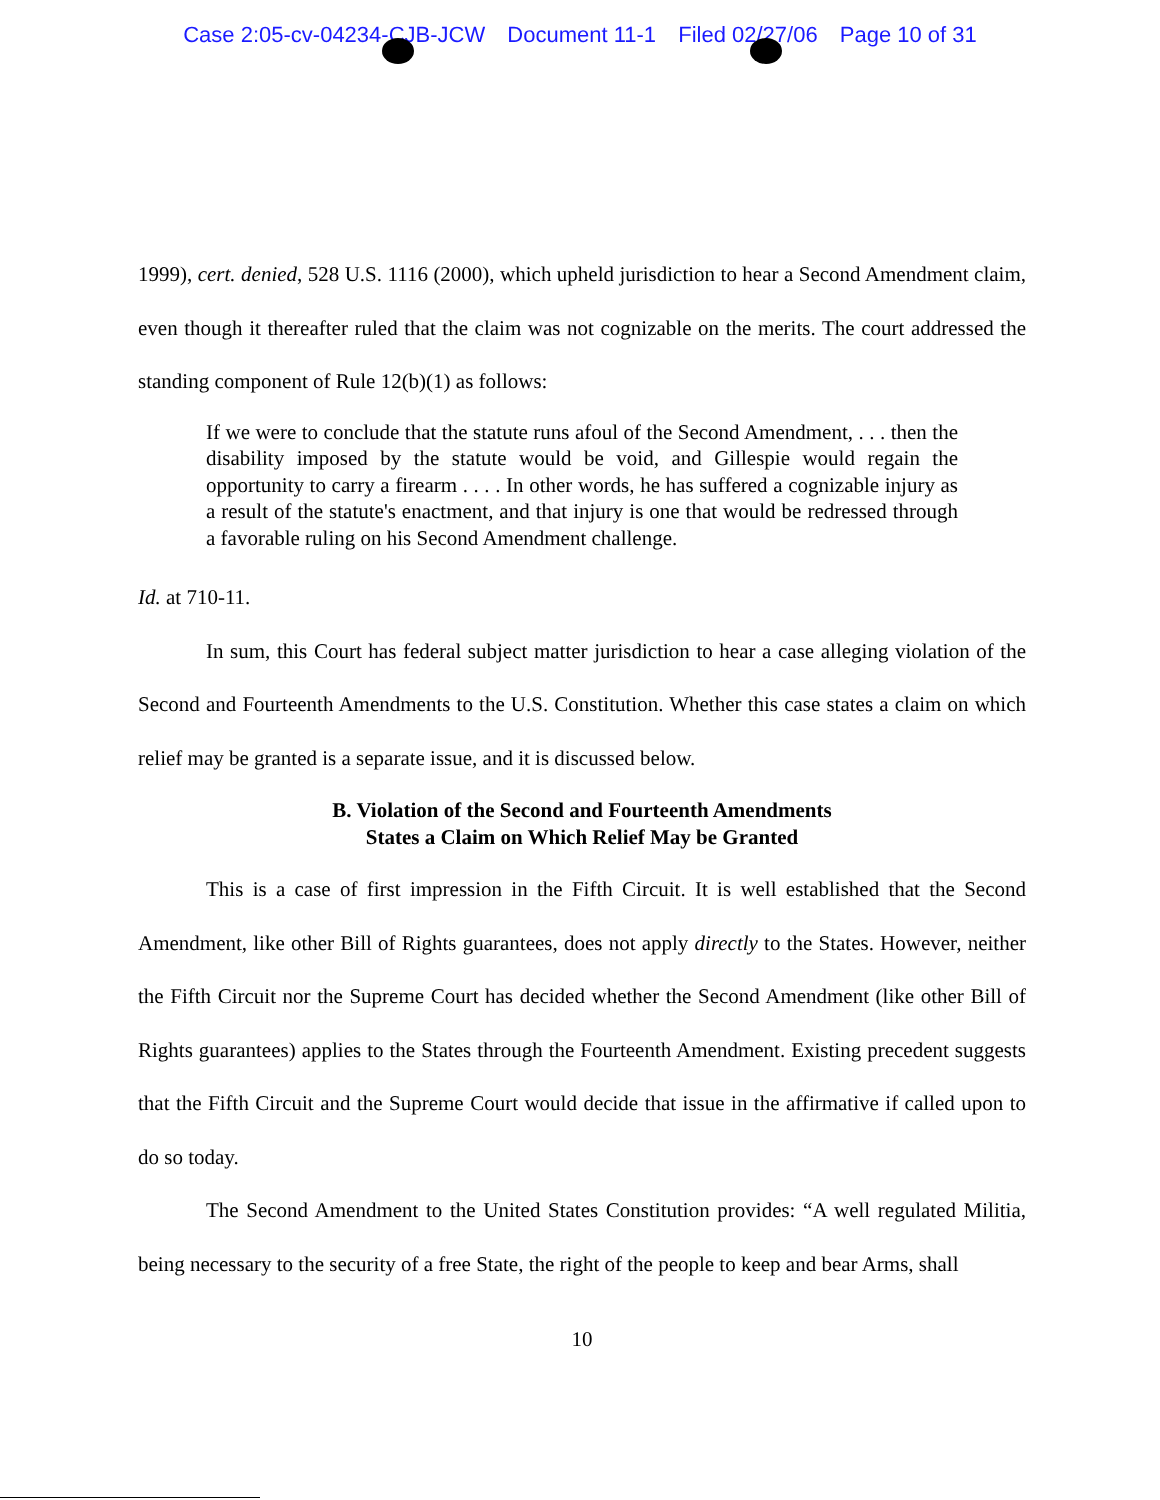Case 2:05-cv-04234-CJB-JCW Document 11-1 Filed 02/27/06 Page 10 of 31
1999), cert. denied, 528 U.S. 1116 (2000), which upheld jurisdiction to hear a Second Amendment claim, even though it thereafter ruled that the claim was not cognizable on the merits. The court addressed the standing component of Rule 12(b)(1) as follows:
If we were to conclude that the statute runs afoul of the Second Amendment, . . . then the disability imposed by the statute would be void, and Gillespie would regain the opportunity to carry a firearm . . . . In other words, he has suffered a cognizable injury as a result of the statute's enactment, and that injury is one that would be redressed through a favorable ruling on his Second Amendment challenge.
Id. at 710-11.
In sum, this Court has federal subject matter jurisdiction to hear a case alleging violation of the Second and Fourteenth Amendments to the U.S. Constitution. Whether this case states a claim on which relief may be granted is a separate issue, and it is discussed below.
B. Violation of the Second and Fourteenth Amendments
States a Claim on Which Relief May be Granted
This is a case of first impression in the Fifth Circuit. It is well established that the Second Amendment, like other Bill of Rights guarantees, does not apply directly to the States. However, neither the Fifth Circuit nor the Supreme Court has decided whether the Second Amendment (like other Bill of Rights guarantees) applies to the States through the Fourteenth Amendment. Existing precedent suggests that the Fifth Circuit and the Supreme Court would decide that issue in the affirmative if called upon to do so today.
The Second Amendment to the United States Constitution provides: “A well regulated Militia, being necessary to the security of a free State, the right of the people to keep and bear Arms, shall
10